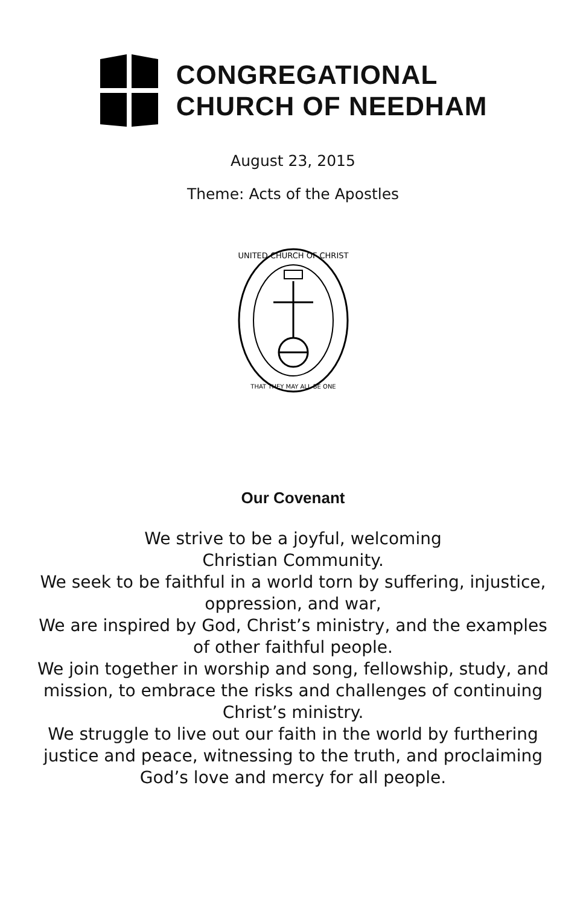CONGREGATIONAL
CHURCH OF NEEDHAM
August 23, 2015
Theme: Acts of the Apostles
UNITED CHURCH OF CHRIST
THAT THEY MAY ALL BE ONE
Our Covenant
We strive to be a joyful, welcoming
Christian Community.
We seek to be faithful in a world torn by suffering, injustice, oppression, and war,
We are inspired by God, Christ’s ministry, and the examples of other faithful people.
We join together in worship and song, fellowship, study, and mission, to embrace the risks and challenges of continuing Christ’s ministry.
We struggle to live out our faith in the world by furthering justice and peace, witnessing to the truth, and proclaiming God’s love and mercy for all people.